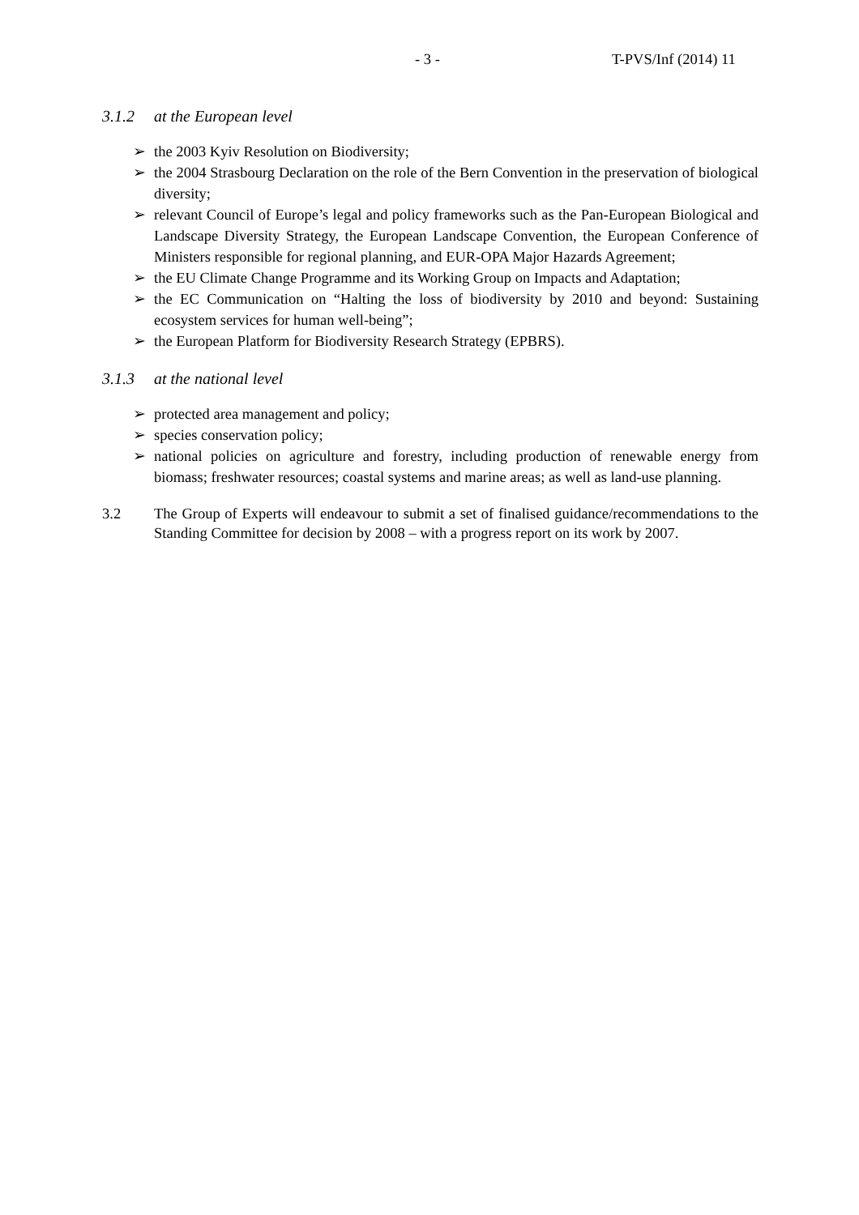- 3 - T-PVS/Inf (2014) 11
3.1.2 at the European level
➢ the 2003 Kyiv Resolution on Biodiversity;
➢ the 2004 Strasbourg Declaration on the role of the Bern Convention in the preservation of biological diversity;
➢ relevant Council of Europe’s legal and policy frameworks such as the Pan-European Biological and Landscape Diversity Strategy, the European Landscape Convention, the European Conference of Ministers responsible for regional planning, and EUR-OPA Major Hazards Agreement;
➢ the EU Climate Change Programme and its Working Group on Impacts and Adaptation;
➢ the EC Communication on “Halting the loss of biodiversity by 2010 and beyond: Sustaining ecosystem services for human well-being”;
➢ the European Platform for Biodiversity Research Strategy (EPBRS).
3.1.3 at the national level
➢ protected area management and policy;
➢ species conservation policy;
➢ national policies on agriculture and forestry, including production of renewable energy from biomass; freshwater resources; coastal systems and marine areas; as well as land-use planning.
3.2 The Group of Experts will endeavour to submit a set of finalised guidance/recommendations to the Standing Committee for decision by 2008 – with a progress report on its work by 2007.